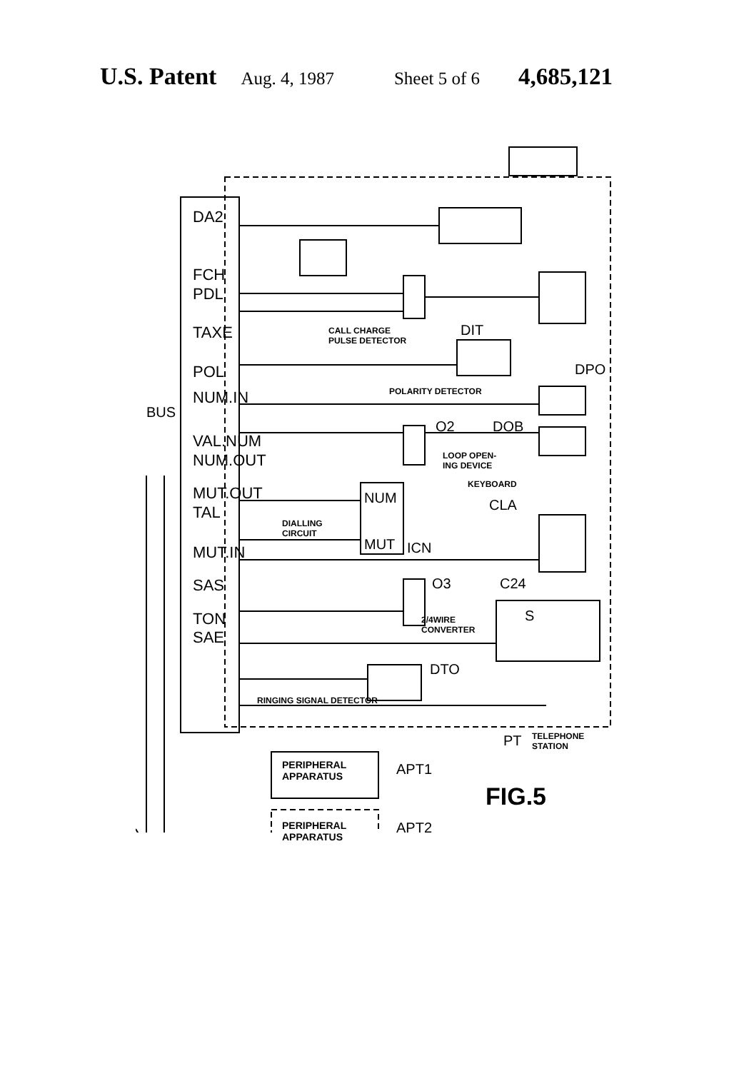U.S. Patent Aug. 4, 1987 Sheet 5 of 6 4,685,121
DA2
FCH
PDL
TAXE
POL
NUM.IN
VAL.NUM
NUM.OUT
MUT.OUT
TAL
MUT.IN
SAS
TON
SAE
BUS
CALL CHARGE
PULSE DETECTOR
DIT
DPO
POLARITY DETECTOR
O2 DOB
LOOP OPEN-
ING DEVICE
KEYBOARD
CLA
NUM
MUT ICN
DIALLING
CIRCUIT
O3 C24
S
2/4WIRE
CONVERTER
DTO
RINGING SIGNAL DETECTOR
PT
TELEPHONE
STATION
PERIPHERAL
APPARATUS
APT1
PERIPHERAL
APPARATUS
APT2
FIG.5